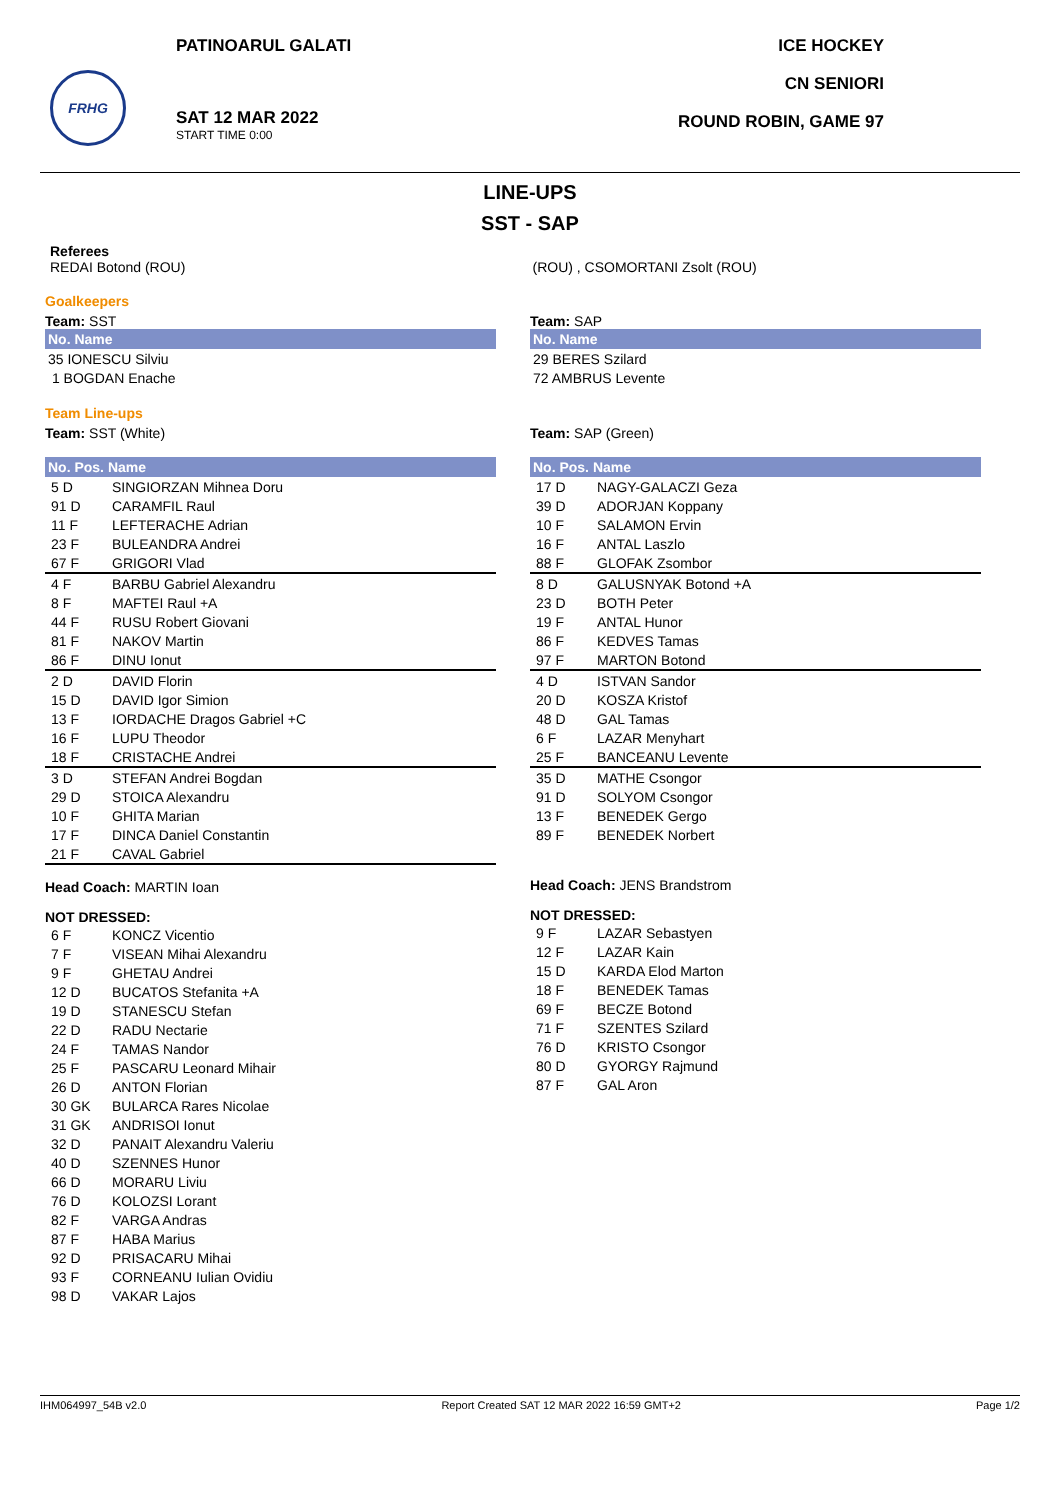FRHG
PATINOARUL GALATI
SAT 12 MAR 2022
START TIME 0:00
ICE HOCKEY
CN SENIORI
ROUND ROBIN, GAME 97
LINE-UPS
SST - SAP
Referees
REDAI Botond (ROU)
(ROU) , CSOMORTANI Zsolt (ROU)
Goalkeepers
Team: SST
| No. Name |
| --- |
| 35 IONESCU Silviu |
| 1 BOGDAN Enache |
Team Line-ups
Team: SST (White)
| No. Pos. Name | |
| --- | --- |
| 5 D | SINGIORZAN Mihnea Doru |
| 91 D | CARAMFIL Raul |
| 11 F | LEFTERACHE Adrian |
| 23 F | BULEANDRA Andrei |
| 67 F | GRIGORI Vlad |
| 4 F | BARBU Gabriel Alexandru |
| 8 F | MAFTEI Raul +A |
| 44 F | RUSU Robert Giovani |
| 81 F | NAKOV Martin |
| 86 F | DINU Ionut |
| 2 D | DAVID Florin |
| 15 D | DAVID Igor Simion |
| 13 F | IORDACHE Dragos Gabriel +C |
| 16 F | LUPU Theodor |
| 18 F | CRISTACHE Andrei |
| 3 D | STEFAN Andrei Bogdan |
| 29 D | STOICA Alexandru |
| 10 F | GHITA Marian |
| 17 F | DINCA Daniel Constantin |
| 21 F | CAVAL Gabriel |
Head Coach: MARTIN Ioan
NOT DRESSED:
| 6 F | KONCZ Vicentio |
| 7 F | VISEAN Mihai Alexandru |
| 9 F | GHETAU Andrei |
| 12 D | BUCATOS Stefanita +A |
| 19 D | STANESCU Stefan |
| 22 D | RADU Nectarie |
| 24 F | TAMAS Nandor |
| 25 F | PASCARU Leonard Mihair |
| 26 D | ANTON Florian |
| 30 GK | BULARCA Rares Nicolae |
| 31 GK | ANDRISOI Ionut |
| 32 D | PANAIT Alexandru Valeriu |
| 40 D | SZENNES Hunor |
| 66 D | MORARU Liviu |
| 76 D | KOLOZSI Lorant |
| 82 F | VARGA Andras |
| 87 F | HABA Marius |
| 92 D | PRISACARU Mihai |
| 93 F | CORNEANU Iulian Ovidiu |
| 98 D | VAKAR Lajos |
Team: SAP
| No. Name |
| --- |
| 29 BERES Szilard |
| 72 AMBRUS Levente |
Team: SAP (Green)
| No. Pos. Name | |
| --- | --- |
| 17 D | NAGY-GALACZI Geza |
| 39 D | ADORJAN Koppany |
| 10 F | SALAMON Ervin |
| 16 F | ANTAL Laszlo |
| 88 F | GLOFAK Zsombor |
| 8 D | GALUSNYAK Botond +A |
| 23 D | BOTH Peter |
| 19 F | ANTAL Hunor |
| 86 F | KEDVES Tamas |
| 97 F | MARTON Botond |
| 4 D | ISTVAN Sandor |
| 20 D | KOSZA Kristof |
| 48 D | GAL Tamas |
| 6 F | LAZAR Menyhart |
| 25 F | BANCEANU Levente |
| 35 D | MATHE Csongor |
| 91 D | SOLYOM Csongor |
| 13 F | BENEDEK Gergo |
| 89 F | BENEDEK Norbert |
Head Coach: JENS Brandstrom
NOT DRESSED:
| 9 F | LAZAR Sebastyen |
| 12 F | LAZAR Kain |
| 15 D | KARDA Elod Marton |
| 18 F | BENEDEK Tamas |
| 69 F | BECZE Botond |
| 71 F | SZENTES Szilard |
| 76 D | KRISTO Csongor |
| 80 D | GYORGY Rajmund |
| 87 F | GAL Aron |
IHM064997_54B v2.0 Report Created SAT 12 MAR 2022 16:59 GMT+2 Page 1/2